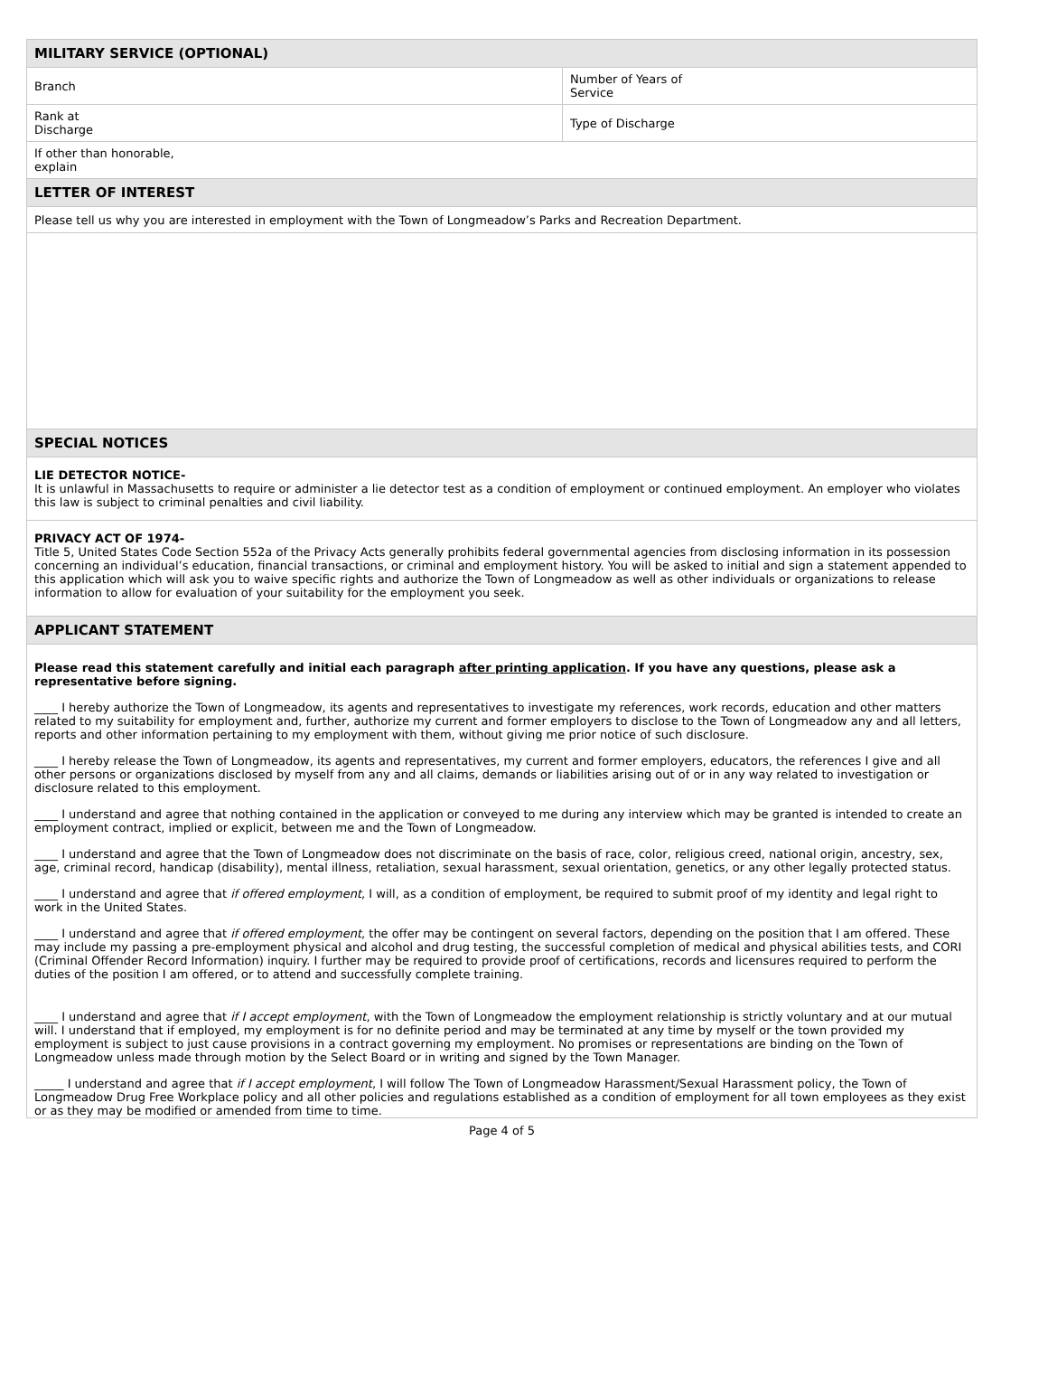| MILITARY SERVICE (OPTIONAL) | |
| --- | --- |
| Branch | Number of Years of Service |
| Rank at Discharge | Type of Discharge |
| If other than honorable, explain | |
| LETTER OF INTEREST | |
| Please tell us why you are interested in employment with the Town of Longmeadow’s Parks and Recreation Department. | |
| SPECIAL NOTICES | |
| LIE DETECTOR NOTICE- It is unlawful in Massachusetts to require or administer a lie detector test as a condition of employment or continued employment. An employer who violates this law is subject to criminal penalties and civil liability. | |
| PRIVACY ACT OF 1974- Title 5, United States Code Section 552a of the Privacy Acts generally prohibits federal governmental agencies from disclosing information in its possession concerning an individual’s education, financial transactions, or criminal and employment history. You will be asked to initial and sign a statement appended to this application which will ask you to waive specific rights and authorize the Town of Longmeadow as well as other individuals or organizations to release information to allow for evaluation of your suitability for the employment you seek. | |
| APPLICANT STATEMENT | |
| Please read this statement carefully and initial each paragraph after printing application . If you have any questions, please ask a representative before signing. ____ I hereby authorize the Town of Longmeadow, its agents and representatives to investigate my references, work records, education and other matters related to my suitability for employment and, further, authorize my current and former employers to disclose to the Town of Longmeadow any and all letters, reports and other information pertaining to my employment with them, without giving me prior notice of such disclosure. ____ I hereby release the Town of Longmeadow, its agents and representatives, my current and former employers, educators, the references I give and all other persons or organizations disclosed by myself from any and all claims, demands or liabilities arising out of or in any way related to investigation or disclosure related to this employment. ____ I understand and agree that nothing contained in the application or conveyed to me during any interview which may be granted is intended to create an employment contract, implied or explicit, between me and the Town of Longmeadow. ____ I understand and agree that the Town of Longmeadow does not discriminate on the basis of race, color, religious creed, national origin, ancestry, sex, age, criminal record, handicap (disability), mental illness, retaliation, sexual harassment, sexual orientation, genetics, or any other legally protected status. ____ I understand and agree that if offered employment , I will, as a condition of employment, be required to submit proof of my identity and legal right to work in the United States. ____ I understand and agree that if offered employment , the offer may be contingent on several factors, depending on the position that I am offered. These may include my passing a pre-employment physical and alcohol and drug testing, the successful completion of medical and physical abilities tests, and CORI (Criminal Offender Record Information) inquiry. I further may be required to provide proof of certifications, records and licensures required to perform the duties of the position I am offered, or to attend and successfully complete training. ____ I understand and agree that if I accept employment , with the Town of Longmeadow the employment relationship is strictly voluntary and at our mutual will. I understand that if employed, my employment is for no definite period and may be terminated at any time by myself or the town provided my employment is subject to just cause provisions in a contract governing my employment. No promises or representations are binding on the Town of Longmeadow unless made through motion by the Select Board or in writing and signed by the Town Manager. _____ I understand and agree that if I accept employment , I will follow The Town of Longmeadow Harassment/Sexual Harassment policy, the Town of Longmeadow Drug Free Workplace policy and all other policies and regulations established as a condition of employment for all town employees as they exist or as they may be modified or amended from time to time. | |
Page 4 of 5